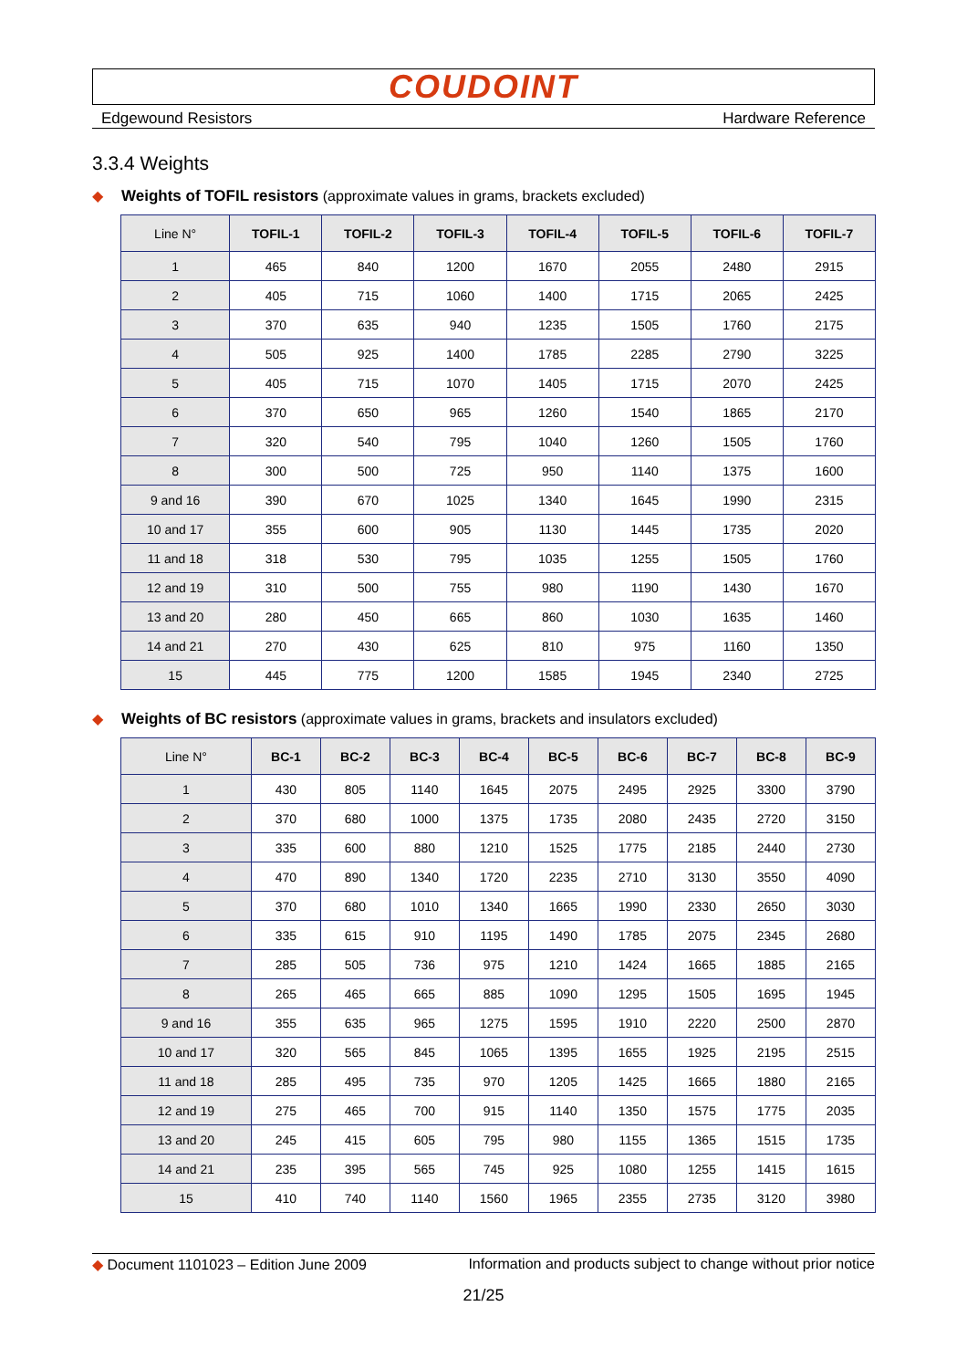COUDOINT
Edgewound Resistors Hardware Reference
3.3.4 Weights
◆ Weights of TOFIL resistors (approximate values in grams, brackets excluded)
| Line N° | TOFIL-1 | TOFIL-2 | TOFIL-3 | TOFIL-4 | TOFIL-5 | TOFIL-6 | TOFIL-7 |
| --- | --- | --- | --- | --- | --- | --- | --- |
| 1 | 465 | 840 | 1200 | 1670 | 2055 | 2480 | 2915 |
| 2 | 405 | 715 | 1060 | 1400 | 1715 | 2065 | 2425 |
| 3 | 370 | 635 | 940 | 1235 | 1505 | 1760 | 2175 |
| 4 | 505 | 925 | 1400 | 1785 | 2285 | 2790 | 3225 |
| 5 | 405 | 715 | 1070 | 1405 | 1715 | 2070 | 2425 |
| 6 | 370 | 650 | 965 | 1260 | 1540 | 1865 | 2170 |
| 7 | 320 | 540 | 795 | 1040 | 1260 | 1505 | 1760 |
| 8 | 300 | 500 | 725 | 950 | 1140 | 1375 | 1600 |
| 9 and 16 | 390 | 670 | 1025 | 1340 | 1645 | 1990 | 2315 |
| 10 and 17 | 355 | 600 | 905 | 1130 | 1445 | 1735 | 2020 |
| 11 and 18 | 318 | 530 | 795 | 1035 | 1255 | 1505 | 1760 |
| 12 and 19 | 310 | 500 | 755 | 980 | 1190 | 1430 | 1670 |
| 13 and 20 | 280 | 450 | 665 | 860 | 1030 | 1635 | 1460 |
| 14 and 21 | 270 | 430 | 625 | 810 | 975 | 1160 | 1350 |
| 15 | 445 | 775 | 1200 | 1585 | 1945 | 2340 | 2725 |
◆ Weights of BC resistors (approximate values in grams, brackets and insulators excluded)
| Line N° | BC-1 | BC-2 | BC-3 | BC-4 | BC-5 | BC-6 | BC-7 | BC-8 | BC-9 |
| --- | --- | --- | --- | --- | --- | --- | --- | --- | --- |
| 1 | 430 | 805 | 1140 | 1645 | 2075 | 2495 | 2925 | 3300 | 3790 |
| 2 | 370 | 680 | 1000 | 1375 | 1735 | 2080 | 2435 | 2720 | 3150 |
| 3 | 335 | 600 | 880 | 1210 | 1525 | 1775 | 2185 | 2440 | 2730 |
| 4 | 470 | 890 | 1340 | 1720 | 2235 | 2710 | 3130 | 3550 | 4090 |
| 5 | 370 | 680 | 1010 | 1340 | 1665 | 1990 | 2330 | 2650 | 3030 |
| 6 | 335 | 615 | 910 | 1195 | 1490 | 1785 | 2075 | 2345 | 2680 |
| 7 | 285 | 505 | 736 | 975 | 1210 | 1424 | 1665 | 1885 | 2165 |
| 8 | 265 | 465 | 665 | 885 | 1090 | 1295 | 1505 | 1695 | 1945 |
| 9 and 16 | 355 | 635 | 965 | 1275 | 1595 | 1910 | 2220 | 2500 | 2870 |
| 10 and 17 | 320 | 565 | 845 | 1065 | 1395 | 1655 | 1925 | 2195 | 2515 |
| 11 and 18 | 285 | 495 | 735 | 970 | 1205 | 1425 | 1665 | 1880 | 2165 |
| 12 and 19 | 275 | 465 | 700 | 915 | 1140 | 1350 | 1575 | 1775 | 2035 |
| 13 and 20 | 245 | 415 | 605 | 795 | 980 | 1155 | 1365 | 1515 | 1735 |
| 14 and 21 | 235 | 395 | 565 | 745 | 925 | 1080 | 1255 | 1415 | 1615 |
| 15 | 410 | 740 | 1140 | 1560 | 1965 | 2355 | 2735 | 3120 | 3980 |
◆ Document 1101023 – Edition June 2009 Information and products subject to change without prior notice
21/25